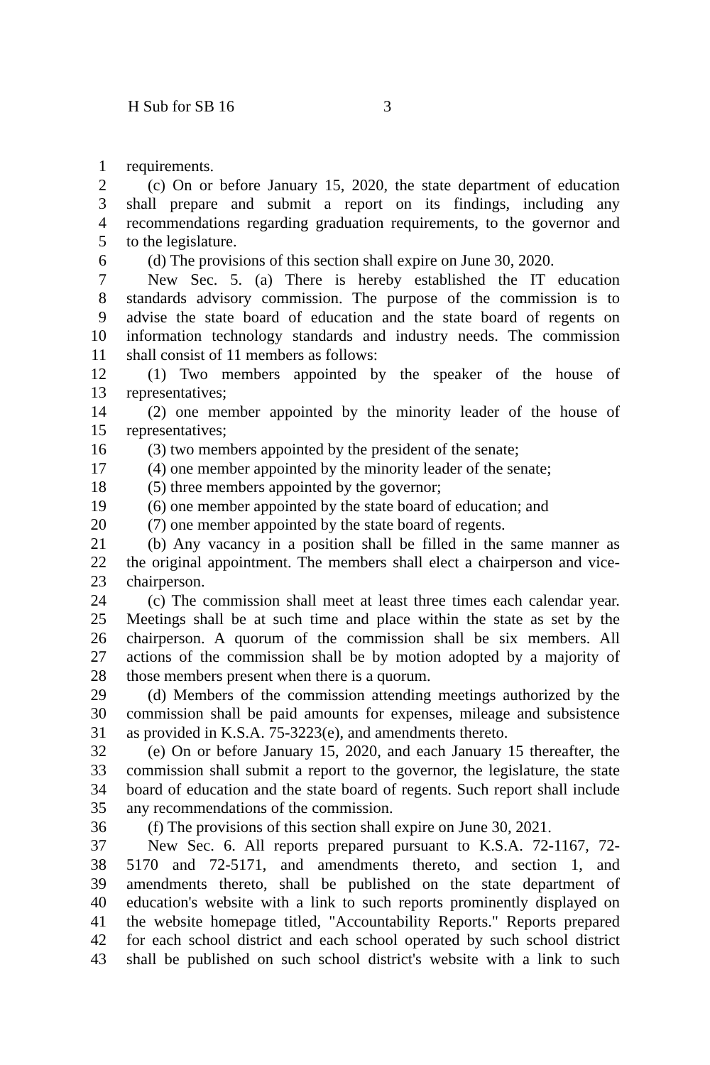H Sub for SB 16 3
1 requirements.
2 (c) On or before January 15, 2020, the state department of education
3 shall prepare and submit a report on its findings, including any
4 recommendations regarding graduation requirements, to the governor and
5 to the legislature.
6 (d) The provisions of this section shall expire on June 30, 2020.
7 New Sec. 5. (a) There is hereby established the IT education
8 standards advisory commission. The purpose of the commission is to
9 advise the state board of education and the state board of regents on
10 information technology standards and industry needs. The commission
11 shall consist of 11 members as follows:
12 (1) Two members appointed by the speaker of the house of
13 representatives;
14 (2) one member appointed by the minority leader of the house of
15 representatives;
16 (3) two members appointed by the president of the senate;
17 (4) one member appointed by the minority leader of the senate;
18 (5) three members appointed by the governor;
19 (6) one member appointed by the state board of education; and
20 (7) one member appointed by the state board of regents.
21 (b) Any vacancy in a position shall be filled in the same manner as
22 the original appointment. The members shall elect a chairperson and vice-
23 chairperson.
24 (c) The commission shall meet at least three times each calendar year.
25 Meetings shall be at such time and place within the state as set by the
26 chairperson. A quorum of the commission shall be six members. All
27 actions of the commission shall be by motion adopted by a majority of
28 those members present when there is a quorum.
29 (d) Members of the commission attending meetings authorized by the
30 commission shall be paid amounts for expenses, mileage and subsistence
31 as provided in K.S.A. 75-3223(e), and amendments thereto.
32 (e) On or before January 15, 2020, and each January 15 thereafter, the
33 commission shall submit a report to the governor, the legislature, the state
34 board of education and the state board of regents. Such report shall include
35 any recommendations of the commission.
36 (f) The provisions of this section shall expire on June 30, 2021.
37 New Sec. 6. All reports prepared pursuant to K.S.A. 72-1167, 72-
38 5170 and 72-5171, and amendments thereto, and section 1, and
39 amendments thereto, shall be published on the state department of
40 education's website with a link to such reports prominently displayed on
41 the website homepage titled, "Accountability Reports." Reports prepared
42 for each school district and each school operated by such school district
43 shall be published on such school district's website with a link to such